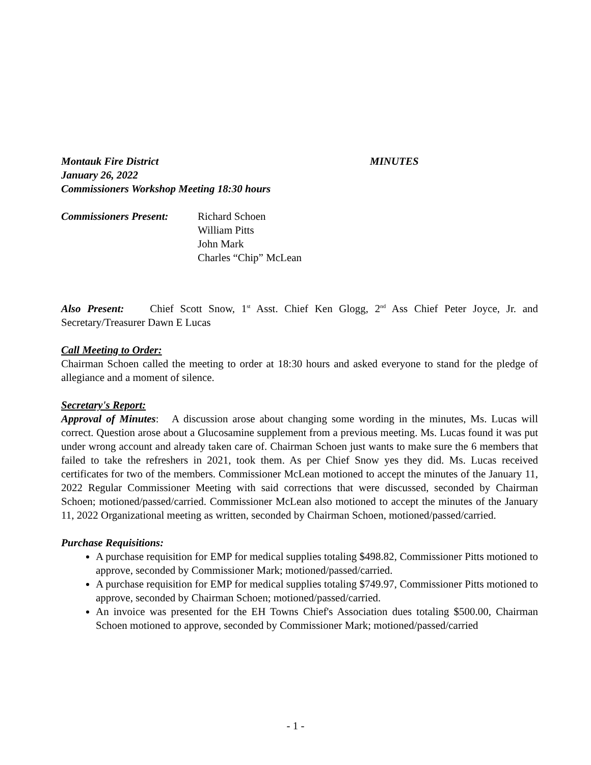Montauk Fire District MINUTES
January 26, 2022
Commissioners Workshop Meeting 18:30 hours
Commissioners Present: Richard Schoen
William Pitts
John Mark
Charles “Chip” McLean
Also Present: Chief Scott Snow, 1<sup>st</sup> Asst. Chief Ken Glogg, 2<sup>nd</sup> Ass Chief Peter Joyce, Jr. and Secretary/Treasurer Dawn E Lucas
Call Meeting to Order:
Chairman Schoen called the meeting to order at 18:30 hours and asked everyone to stand for the pledge of allegiance and a moment of silence.
Secretary's Report:
Approval of Minutes: A discussion arose about changing some wording in the minutes, Ms. Lucas will correct. Question arose about a Glucosamine supplement from a previous meeting. Ms. Lucas found it was put under wrong account and already taken care of. Chairman Schoen just wants to make sure the 6 members that failed to take the refreshers in 2021, took them. As per Chief Snow yes they did. Ms. Lucas received certificates for two of the members. Commissioner McLean motioned to accept the minutes of the January 11, 2022 Regular Commissioner Meeting with said corrections that were discussed, seconded by Chairman Schoen; motioned/passed/carried. Commissioner McLean also motioned to accept the minutes of the January 11, 2022 Organizational meeting as written, seconded by Chairman Schoen, motioned/passed/carried.
Purchase Requisitions:
A purchase requisition for EMP for medical supplies totaling $498.82, Commissioner Pitts motioned to approve, seconded by Commissioner Mark; motioned/passed/carried.
A purchase requisition for EMP for medical supplies totaling $749.97, Commissioner Pitts motioned to approve, seconded by Chairman Schoen; motioned/passed/carried.
An invoice was presented for the EH Towns Chief's Association dues totaling $500.00, Chairman Schoen motioned to approve, seconded by Commissioner Mark; motioned/passed/carried
- 1 -